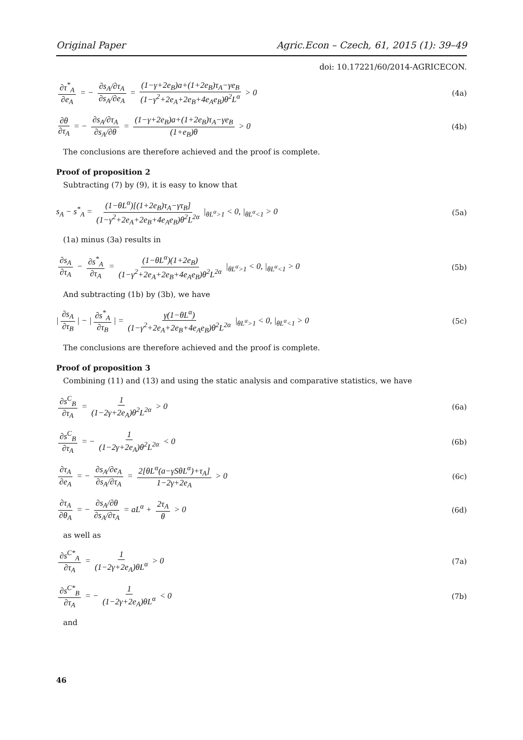Original Paper Agric.Econ – Czech, 61, 2015 (1): 39–49
doi: 10.17221/60/2014-AGRICECON.
∂τ<sup>*</sup><sub>A</sub> ∂e<sub>A</sub> = − ∂s<sub>A</sub>/∂τ<sub>A</sub> ∂s<sub>A</sub>/∂e<sub>A</sub> = (1−γ+2e<sub>B</sub>)a+(1+2e<sub>B</sub>)τ<sub>A</sub>−γe<sub>B</sub> (1−γ<sup>2</sup>+2e<sub>A</sub>+2e<sub>B</sub>+4e<sub>A</sub>e<sub>B</sub>)θ<sup>2</sup>L<sup>α</sup> > 0 (4a)
∂θ ∂τ<sub>A</sub> = − ∂s<sub>A</sub>/∂τ<sub>A</sub> ∂s<sub>A</sub>/∂θ = (1−γ+2e<sub>B</sub>)a+(1+2e<sub>B</sub>)τ<sub>A</sub>−γe<sub>B</sub> (1+e<sub>B</sub>)θ > 0 (4b)
The conclusions are therefore achieved and the proof is complete.
Proof of proposition 2
Subtracting (7) by (9), it is easy to know that
s<sub>A</sub> − s<sup>*</sup><sub>A</sub> = (1−θL<sup>α</sup>)[(1+2e<sub>B</sub>)τ<sub>A</sub>−γτ<sub>B</sub>] (1−γ<sup>2</sup>+2e<sub>A</sub>+2e<sub>B</sub>+4e<sub>A</sub>e<sub>B</sub>)θ<sup>2</sup>L<sup>2α</sup> |<sub>θL<sup>α</sup>>1</sub> < 0, |<sub>θL<sup>α</sup><1</sub> > 0 (5a)
(1a) minus (3a) results in
∂s<sub>A</sub> ∂τ<sub>A</sub> − ∂s<sup>*</sup><sub>A</sub> ∂τ<sub>A</sub> = (1−θL<sup>α</sup>)(1+2e<sub>B</sub>) (1−γ<sup>2</sup>+2e<sub>A</sub>+2e<sub>B</sub>+4e<sub>A</sub>e<sub>B</sub>)θ<sup>2</sup>L<sup>2α</sup> |<sub>θL<sup>α</sup>>1</sub> < 0, |<sub>θL<sup>α</sup><1</sub> > 0 (5b)
And subtracting (1b) by (3b), we have
| ∂s<sub>A</sub> ∂τ<sub>B</sub> | − | ∂s<sup>*</sup><sub>A</sub> ∂τ<sub>B</sub> | = γ(1−θL<sup>α</sup>) (1−γ<sup>2</sup>+2e<sub>A</sub>+2e<sub>B</sub>+4e<sub>A</sub>e<sub>B</sub>)θ<sup>2</sup>L<sup>2α</sup> |<sub>θL<sup>α</sup>>1</sub> < 0, |<sub>θL<sup>α</sup><1</sub> > 0 (5c)
The conclusions are therefore achieved and the proof is complete.
Proof of proposition 3
Combining (11) and (13) and using the static analysis and comparative statistics, we have
∂s<sup>C</sup><sub>B</sub> ∂τ<sub>A</sub> = 1 (1−2γ+2e<sub>A</sub>)θ<sup>2</sup>L<sup>2α</sup> > 0 (6a)
∂s<sup>C</sup><sub>B</sub> ∂τ<sub>A</sub> = − 1 (1−2γ+2e<sub>A</sub>)θ<sup>2</sup>L<sup>2α</sup> < 0 (6b)
∂τ<sub>A</sub> ∂e<sub>A</sub> = − ∂s<sub>A</sub>/∂e<sub>A</sub> ∂s<sub>A</sub>/∂τ<sub>A</sub> = 2[θL<sup>α</sup>(a−γSθL<sup>α</sup>)+τ<sub>A</sub>] 1−2γ+2e<sub>A</sub> > 0 (6c)
∂τ<sub>A</sub> ∂θ<sub>A</sub> = − ∂s<sub>A</sub>/∂θ ∂s<sub>A</sub>/∂τ<sub>A</sub> = aL<sup>α</sup> + 2τ<sub>A</sub> θ > 0 (6d)
as well as
∂s<sup>C*</sup><sub>A</sub> ∂τ<sub>A</sub> = 1 (1−2γ+2e<sub>A</sub>)θL<sup>α</sup> > 0 (7a)
∂s<sup>C*</sup><sub>B</sub> ∂τ<sub>A</sub> = − 1 (1−2γ+2e<sub>A</sub>)θL<sup>α</sup> < 0 (7b)
and
46